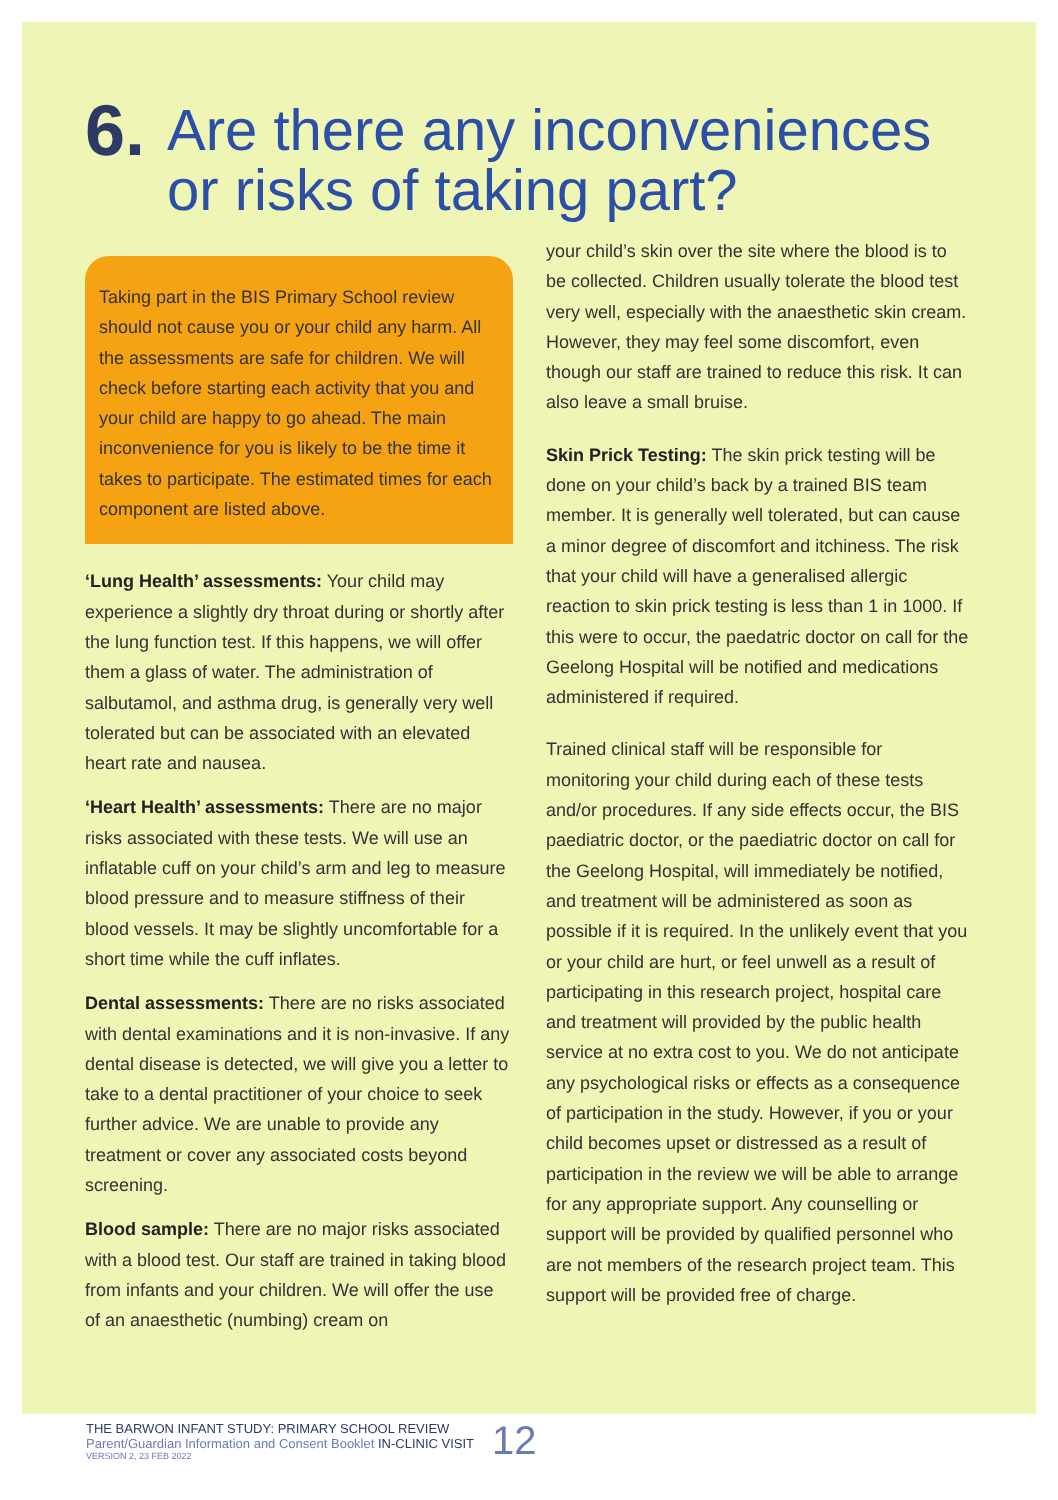6. Are there any inconveniences
or risks of taking part?
Taking part in the BIS Primary School review should not cause you or your child any harm. All the assessments are safe for children. We will check before starting each activity that you and your child are happy to go ahead. The main inconvenience for you is likely to be the time it takes to participate. The estimated times for each component are listed above.
‘Lung Health’ assessments: Your child may experience a slightly dry throat during or shortly after the lung function test. If this happens, we will offer them a glass of water. The administration of salbutamol, and asthma drug, is generally very well tolerated but can be associated with an elevated heart rate and nausea.
‘Heart Health’ assessments: There are no major risks associated with these tests. We will use an inflatable cuff on your child’s arm and leg to measure blood pressure and to measure stiffness of their blood vessels. It may be slightly uncomfortable for a short time while the cuff inflates.
Dental assessments: There are no risks associated with dental examinations and it is non-invasive. If any dental disease is detected, we will give you a letter to take to a dental practitioner of your choice to seek further advice. We are unable to provide any treatment or cover any associated costs beyond screening.
Blood sample: There are no major risks associated with a blood test. Our staff are trained in taking blood from infants and your children. We will offer the use of an anaesthetic (numbing) cream on
your child’s skin over the site where the blood is to be collected. Children usually tolerate the blood test very well, especially with the anaesthetic skin cream. However, they may feel some discomfort, even though our staff are trained to reduce this risk. It can also leave a small bruise.
Skin Prick Testing: The skin prick testing will be done on your child’s back by a trained BIS team member. It is generally well tolerated, but can cause a minor degree of discomfort and itchiness. The risk that your child will have a generalised allergic reaction to skin prick testing is less than 1 in 1000. If this were to occur, the paedatric doctor on call for the Geelong Hospital will be notified and medications administered if required.
Trained clinical staff will be responsible for monitoring your child during each of these tests and/or procedures. If any side effects occur, the BIS paediatric doctor, or the paediatric doctor on call for the Geelong Hospital, will immediately be notified, and treatment will be administered as soon as possible if it is required. In the unlikely event that you or your child are hurt, or feel unwell as a result of participating in this research project, hospital care and treatment will provided by the public health service at no extra cost to you. We do not anticipate any psychological risks or effects as a consequence of participation in the study. However, if you or your child becomes upset or distressed as a result of participation in the review we will be able to arrange for any appropriate support. Any counselling or support will be provided by qualified personnel who are not members of the research project team. This support will be provided free of charge.
THE BARWON INFANT STUDY: PRIMARY SCHOOL REVIEW
Parent/Guardian Information and Consent Booklet IN-CLINIC VISIT
VERSION 2, 23 FEB 2022
12